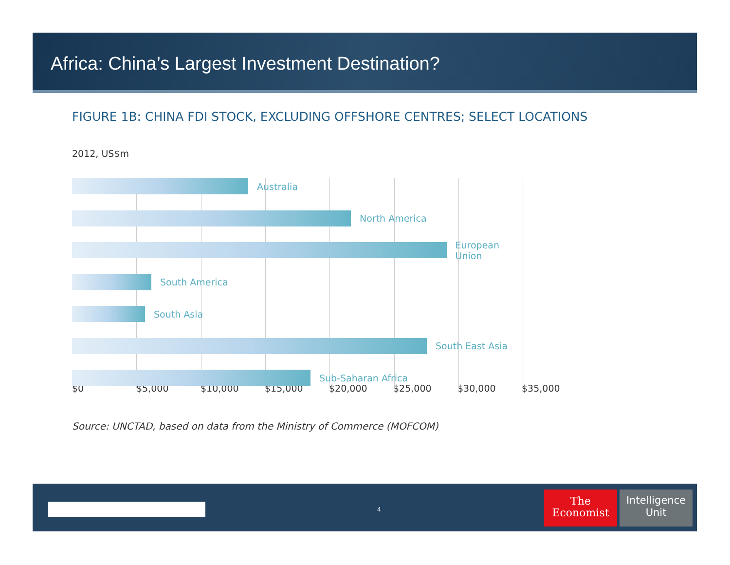Africa: China’s Largest Investment Destination?
FIGURE 1B: CHINA FDI STOCK, EXCLUDING OFFSHORE CENTRES; SELECT LOCATIONS
2012, US$m
Australia
North America
European Union
South America
South Asia
South East Asia
Sub-Saharan Africa
$0 $5,000 $10,000 $15,000 $20,000 $25,000 $30,000 $35,000
Source: UNCTAD, based on data from the Ministry of Commerce (MOFCOM)
4
The
Economist
Intelligence
Unit